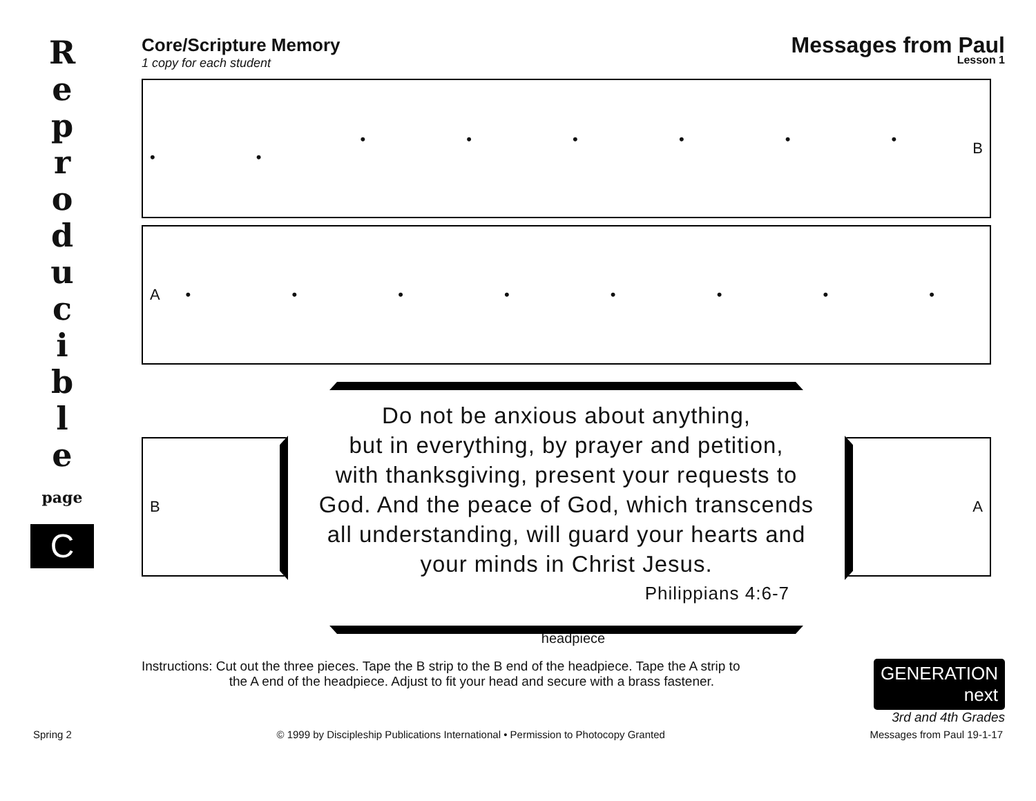R
e
p
r
o
d
u
c
i
b
l
e
page
C
Core/Scripture Memory
1 copy for each student
Messages from Paul
Lesson 1
• • • • • • • • B
A • • • • • • • •
B A
Do not be anxious about anything,
but in everything, by prayer and petition,
with thanksgiving, present your requests to
God. And the peace of God, which transcends
all understanding, will guard your hearts and
your minds in Christ Jesus.
Philippians 4:6-7
headpiece
Instructions: Cut out the three pieces. Tape the B strip to the B end of the headpiece. Tape the A strip to
the A end of the headpiece. Adjust to fit your head and secure with a brass fastener.
GENERATION next
3rd and 4th Grades
Spring 2 © 1999 by Discipleship Publications International • Permission to Photocopy Granted Messages from Paul 19-1-17